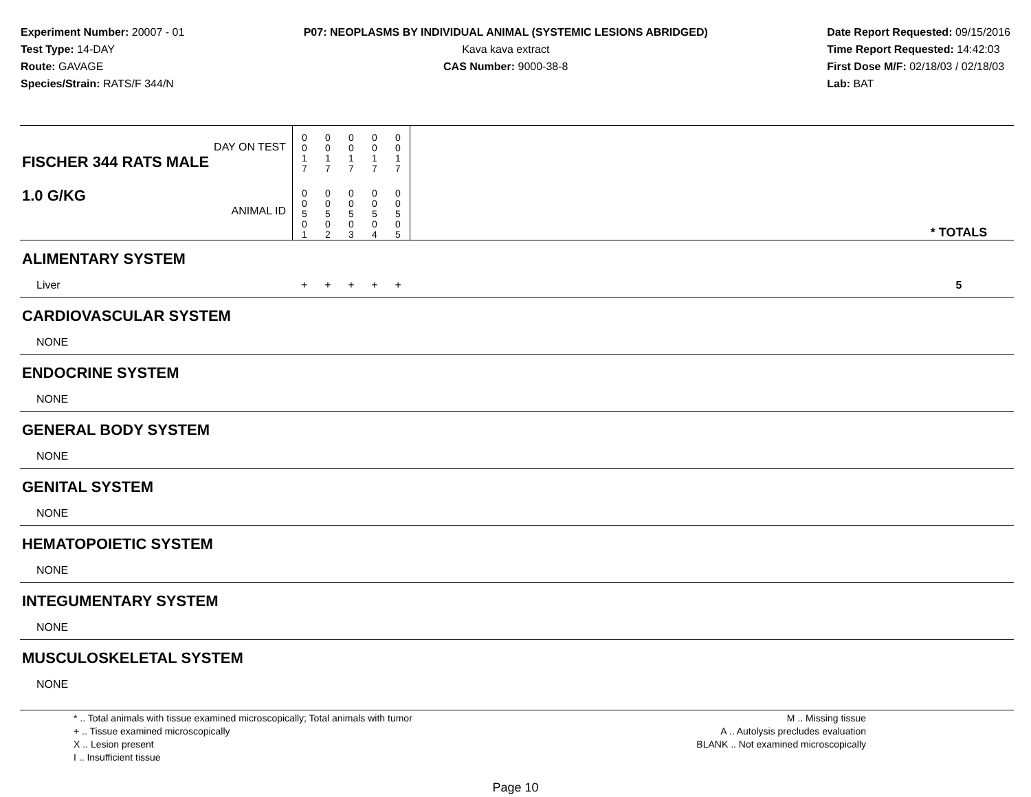Experiment Number: 20007 - 01
Test Type: 14-DAY
Route: GAVAGE
Species/Strain: RATS/F 344/N
P07: NEOPLASMS BY INDIVIDUAL ANIMAL (SYSTEMIC LESIONS ABRIDGED)
Kava kava extract
CAS Number: 9000-38-8
Date Report Requested: 09/15/2016
Time Report Requested: 14:42:03
First Dose M/F: 02/18/03 / 02/18/03
Lab: BAT
| DAY ON TEST FISCHER 344 RATS MALE | 0 0 1 7 | 0 0 1 7 | 0 0 1 7 | 0 0 1 7 | 0 0 1 7 | | |
| 1.0 G/KG ANIMAL ID | 0 0 5 0 1 | 0 0 5 0 2 | 0 0 5 0 3 | 0 0 5 0 4 | 0 0 5 0 5 | | * TOTALS |
| ALIMENTARY SYSTEM | | | | | | | |
| Liver | + | + | + | + | + | | 5 |
| CARDIOVASCULAR SYSTEM | | | | | | | |
| NONE | | | | | | | |
| ENDOCRINE SYSTEM | | | | | | | |
| NONE | | | | | | | |
| GENERAL BODY SYSTEM | | | | | | | |
| NONE | | | | | | | |
| GENITAL SYSTEM | | | | | | | |
| NONE | | | | | | | |
| HEMATOPOIETIC SYSTEM | | | | | | | |
| NONE | | | | | | | |
| INTEGUMENTARY SYSTEM | | | | | | | |
| NONE | | | | | | | |
| MUSCULOSKELETAL SYSTEM | | | | | | | |
| NONE | | | | | | | |
* .. Total animals with tissue examined microscopically; Total animals with tumor
+ .. Tissue examined microscopically
X .. Lesion present
I .. Insufficient tissue
M .. Missing tissue
A .. Autolysis precludes evaluation
BLANK .. Not examined microscopically
Page 10